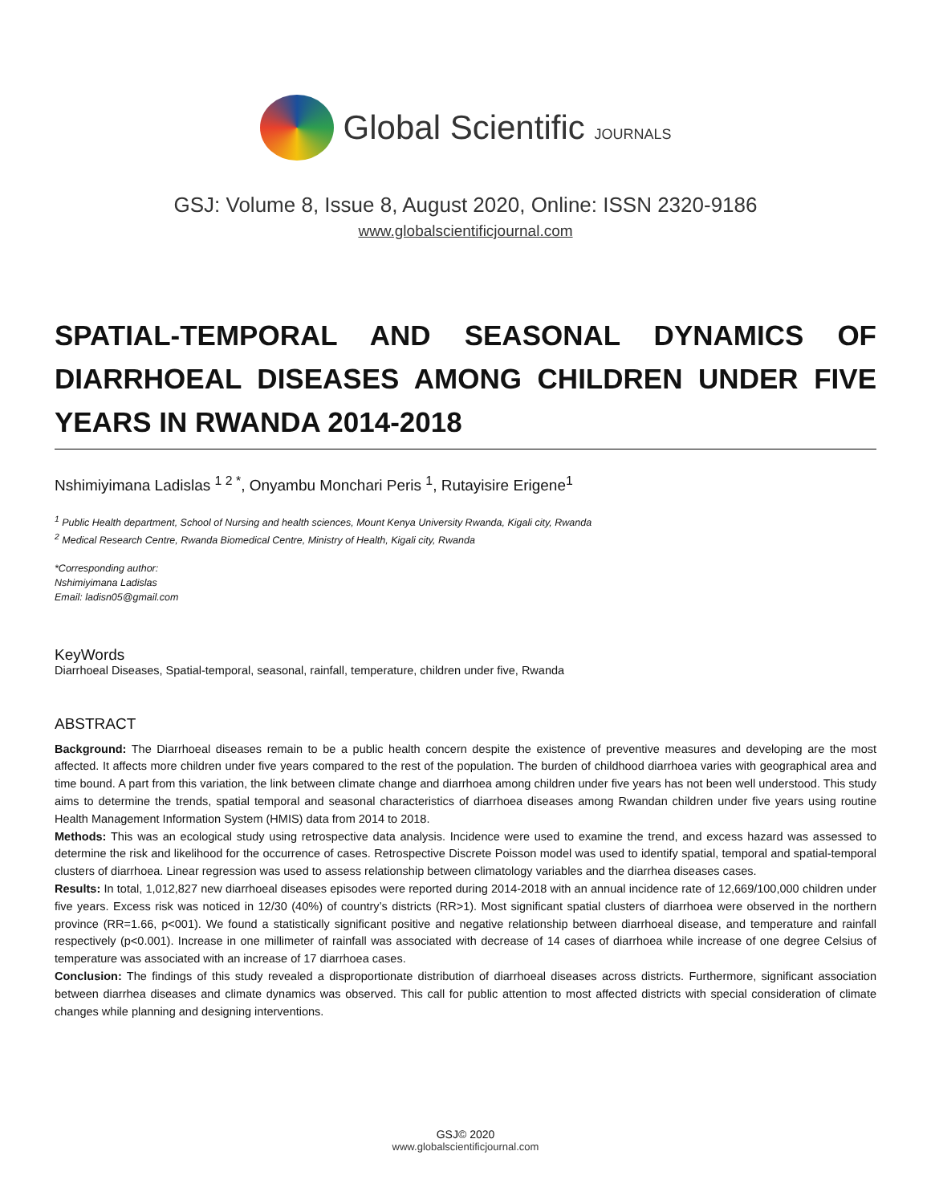Global Scientific JOURNALS
GSJ: Volume 8, Issue 8, August 2020, Online: ISSN 2320-9186
www.globalscientificjournal.com
SPATIAL-TEMPORAL AND SEASONAL DYNAMICS OF DIARRHOEAL DISEASES AMONG CHILDREN UNDER FIVE YEARS IN RWANDA 2014-2018
Nshimiyimana Ladislas <sup>1 2 *</sup>, Onyambu Monchari Peris <sup>1</sup>, Rutayisire Erigene<sup>1</sup>
<sup>1</sup> Public Health department, School of Nursing and health sciences, Mount Kenya University Rwanda, Kigali city, Rwanda
<sup>2</sup> Medical Research Centre, Rwanda Biomedical Centre, Ministry of Health, Kigali city, Rwanda
*Corresponding author:
Nshimiyimana Ladislas
Email: ladisn05@gmail.com
KeyWords
Diarrhoeal Diseases, Spatial-temporal, seasonal, rainfall, temperature, children under five, Rwanda
ABSTRACT
Background: The Diarrhoeal diseases remain to be a public health concern despite the existence of preventive measures and developing are the most affected. It affects more children under five years compared to the rest of the population. The burden of childhood diarrhoea varies with geographical area and time bound. A part from this variation, the link between climate change and diarrhoea among children under five years has not been well understood. This study aims to determine the trends, spatial temporal and seasonal characteristics of diarrhoea diseases among Rwandan children under five years using routine Health Management Information System (HMIS) data from 2014 to 2018.
Methods: This was an ecological study using retrospective data analysis. Incidence were used to examine the trend, and excess hazard was assessed to determine the risk and likelihood for the occurrence of cases. Retrospective Discrete Poisson model was used to identify spatial, temporal and spatial-temporal clusters of diarrhoea. Linear regression was used to assess relationship between climatology variables and the diarrhea diseases cases.
Results: In total, 1,012,827 new diarrhoeal diseases episodes were reported during 2014-2018 with an annual incidence rate of 12,669/100,000 children under five years. Excess risk was noticed in 12/30 (40%) of country’s districts (RR>1). Most significant spatial clusters of diarrhoea were observed in the northern province (RR=1.66, p<001). We found a statistically significant positive and negative relationship between diarrhoeal disease, and temperature and rainfall respectively (p<0.001). Increase in one millimeter of rainfall was associated with decrease of 14 cases of diarrhoea while increase of one degree Celsius of temperature was associated with an increase of 17 diarrhoea cases.
Conclusion: The findings of this study revealed a disproportionate distribution of diarrhoeal diseases across districts. Furthermore, significant association between diarrhea diseases and climate dynamics was observed. This call for public attention to most affected districts with special consideration of climate changes while planning and designing interventions.
GSJ© 2020
www.globalscientificjournal.com